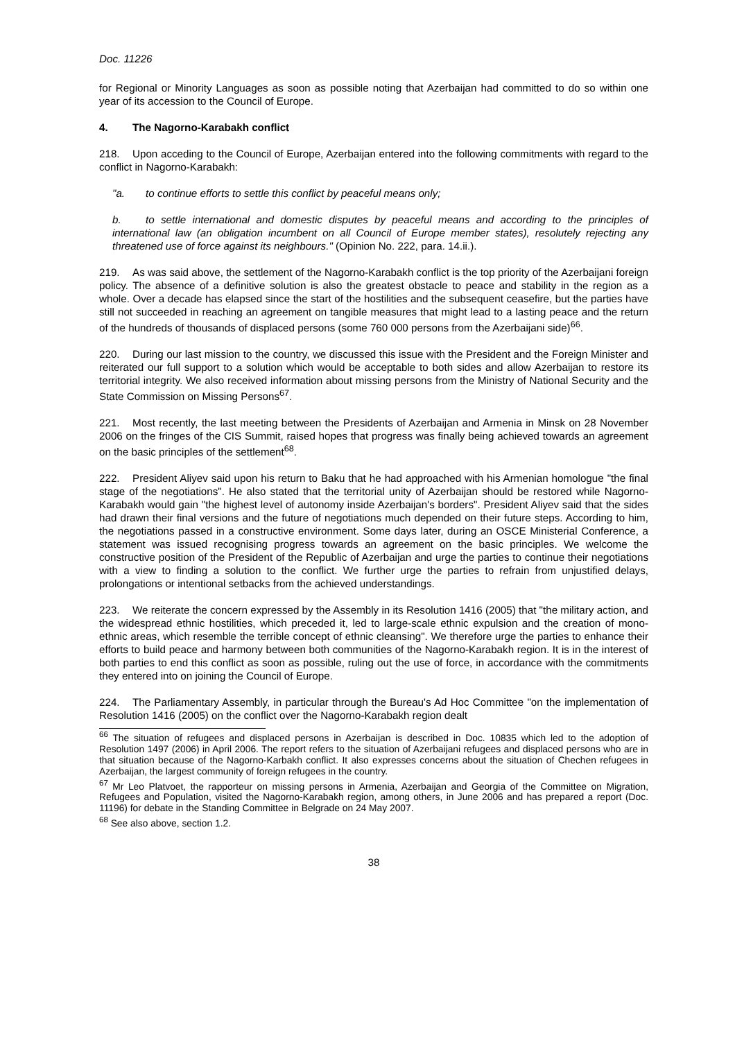Doc. 11226
for Regional or Minority Languages as soon as possible noting that Azerbaijan had committed to do so within one year of its accession to the Council of Europe.
4. The Nagorno-Karabakh conflict
218. Upon acceding to the Council of Europe, Azerbaijan entered into the following commitments with regard to the conflict in Nagorno-Karabakh:
"a. to continue efforts to settle this conflict by peaceful means only;
b. to settle international and domestic disputes by peaceful means and according to the principles of international law (an obligation incumbent on all Council of Europe member states), resolutely rejecting any threatened use of force against its neighbours." (Opinion No. 222, para. 14.ii.).
219. As was said above, the settlement of the Nagorno-Karabakh conflict is the top priority of the Azerbaijani foreign policy. The absence of a definitive solution is also the greatest obstacle to peace and stability in the region as a whole. Over a decade has elapsed since the start of the hostilities and the subsequent ceasefire, but the parties have still not succeeded in reaching an agreement on tangible measures that might lead to a lasting peace and the return of the hundreds of thousands of displaced persons (some 760 000 persons from the Azerbaijani side)<sup>66</sup>.
220. During our last mission to the country, we discussed this issue with the President and the Foreign Minister and reiterated our full support to a solution which would be acceptable to both sides and allow Azerbaijan to restore its territorial integrity. We also received information about missing persons from the Ministry of National Security and the State Commission on Missing Persons<sup>67</sup>.
221. Most recently, the last meeting between the Presidents of Azerbaijan and Armenia in Minsk on 28 November 2006 on the fringes of the CIS Summit, raised hopes that progress was finally being achieved towards an agreement on the basic principles of the settlement<sup>68</sup>.
222. President Aliyev said upon his return to Baku that he had approached with his Armenian homologue "the final stage of the negotiations". He also stated that the territorial unity of Azerbaijan should be restored while Nagorno-Karabakh would gain "the highest level of autonomy inside Azerbaijan's borders". President Aliyev said that the sides had drawn their final versions and the future of negotiations much depended on their future steps. According to him, the negotiations passed in a constructive environment. Some days later, during an OSCE Ministerial Conference, a statement was issued recognising progress towards an agreement on the basic principles. We welcome the constructive position of the President of the Republic of Azerbaijan and urge the parties to continue their negotiations with a view to finding a solution to the conflict. We further urge the parties to refrain from unjustified delays, prolongations or intentional setbacks from the achieved understandings.
223. We reiterate the concern expressed by the Assembly in its Resolution 1416 (2005) that "the military action, and the widespread ethnic hostilities, which preceded it, led to large-scale ethnic expulsion and the creation of mono-ethnic areas, which resemble the terrible concept of ethnic cleansing". We therefore urge the parties to enhance their efforts to build peace and harmony between both communities of the Nagorno-Karabakh region. It is in the interest of both parties to end this conflict as soon as possible, ruling out the use of force, in accordance with the commitments they entered into on joining the Council of Europe.
224. The Parliamentary Assembly, in particular through the Bureau's Ad Hoc Committee "on the implementation of Resolution 1416 (2005) on the conflict over the Nagorno-Karabakh region dealt
<sup>66</sup> The situation of refugees and displaced persons in Azerbaijan is described in Doc. 10835 which led to the adoption of Resolution 1497 (2006) in April 2006. The report refers to the situation of Azerbaijani refugees and displaced persons who are in that situation because of the Nagorno-Karbakh conflict. It also expresses concerns about the situation of Chechen refugees in Azerbaijan, the largest community of foreign refugees in the country.
<sup>67</sup> Mr Leo Platvoet, the rapporteur on missing persons in Armenia, Azerbaijan and Georgia of the Committee on Migration, Refugees and Population, visited the Nagorno-Karabakh region, among others, in June 2006 and has prepared a report (Doc. 11196) for debate in the Standing Committee in Belgrade on 24 May 2007.
<sup>68</sup> See also above, section 1.2.
38